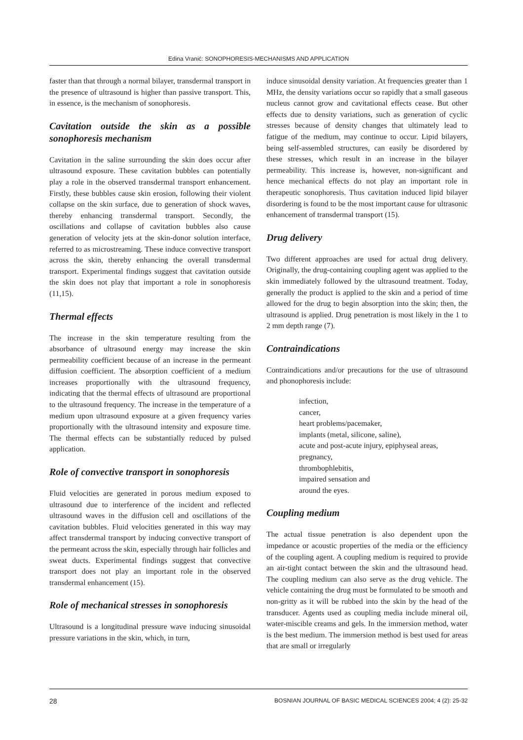Edina Vranić: SONOPHORESIS-MECHANISMS AND APPLICATION
faster than that through a normal bilayer, transdermal transport in the presence of ultrasound is higher than passive transport. This, in essence, is the mechanism of sonophoresis.
Cavitation outside the skin as a possible sonophoresis mechanism
Cavitation in the saline surrounding the skin does occur after ultrasound exposure. These cavitation bubbles can potentially play a role in the observed transdermal transport enhancement. Firstly, these bubbles cause skin erosion, following their violent collapse on the skin surface, due to generation of shock waves, thereby enhancing transdermal transport. Secondly, the oscillations and collapse of cavitation bubbles also cause generation of velocity jets at the skin-donor solution interface, referred to as microstreaming. These induce convective transport across the skin, thereby enhancing the overall transdermal transport. Experimental findings suggest that cavitation outside the skin does not play that important a role in sonophoresis (11,15).
Thermal effects
The increase in the skin temperature resulting from the absorbance of ultrasound energy may increase the skin permeability coefficient because of an increase in the permeant diffusion coefficient. The absorption coefficient of a medium increases proportionally with the ultrasound frequency, indicating that the thermal effects of ultrasound are proportional to the ultrasound frequency. The increase in the temperature of a medium upon ultrasound exposure at a given frequency varies proportionally with the ultrasound intensity and exposure time. The thermal effects can be substantially reduced by pulsed application.
Role of convective transport in sonophoresis
Fluid velocities are generated in porous medium exposed to ultrasound due to interference of the incident and reflected ultrasound waves in the diffusion cell and oscillations of the cavitation bubbles. Fluid velocities generated in this way may affect transdermal transport by inducing convective transport of the permeant across the skin, especially through hair follicles and sweat ducts. Experimental findings suggest that convective transport does not play an important role in the observed transdermal enhancement (15).
Role of mechanical stresses in sonophoresis
Ultrasound is a longitudinal pressure wave inducing sinusoidal pressure variations in the skin, which, in turn,
induce sinusoidal density variation. At frequencies greater than 1 MHz, the density variations occur so rapidly that a small gaseous nucleus cannot grow and cavitational effects cease. But other effects due to density variations, such as generation of cyclic stresses because of density changes that ultimately lead to fatigue of the medium, may continue to occur. Lipid bilayers, being self-assembled structures, can easily be disordered by these stresses, which result in an increase in the bilayer permeability. This increase is, however, non-significant and hence mechanical effects do not play an important role in therapeutic sonophoresis. Thus cavitation induced lipid bilayer disordering is found to be the most important cause for ultrasonic enhancement of transdermal transport (15).
Drug delivery
Two different approaches are used for actual drug delivery. Originally, the drug-containing coupling agent was applied to the skin immediately followed by the ultrasound treatment. Today, generally the product is applied to the skin and a period of time allowed for the drug to begin absorption into the skin; then, the ultrasound is applied. Drug penetration is most likely in the 1 to 2 mm depth range (7).
Contraindications
Contraindications and/or precautions for the use of ultrasound and phonophoresis include:
infection,
cancer,
heart problems/pacemaker,
implants (metal, silicone, saline),
acute and post-acute injury, epiphyseal areas,
pregnancy,
thrombophlebitis,
impaired sensation and
around the eyes.
Coupling medium
The actual tissue penetration is also dependent upon the impedance or acoustic properties of the media or the efficiency of the coupling agent. A coupling medium is required to provide an air-tight contact between the skin and the ultrasound head. The coupling medium can also serve as the drug vehicle. The vehicle containing the drug must be formulated to be smooth and non-gritty as it will be rubbed into the skin by the head of the transducer. Agents used as coupling media include mineral oil, water-miscible creams and gels. In the immersion method, water is the best medium. The immersion method is best used for areas that are small or irregularly
28 BOSNIAN JOURNAL OF BASIC MEDICAL SCIENCES 2004; 4 (2): 25-32